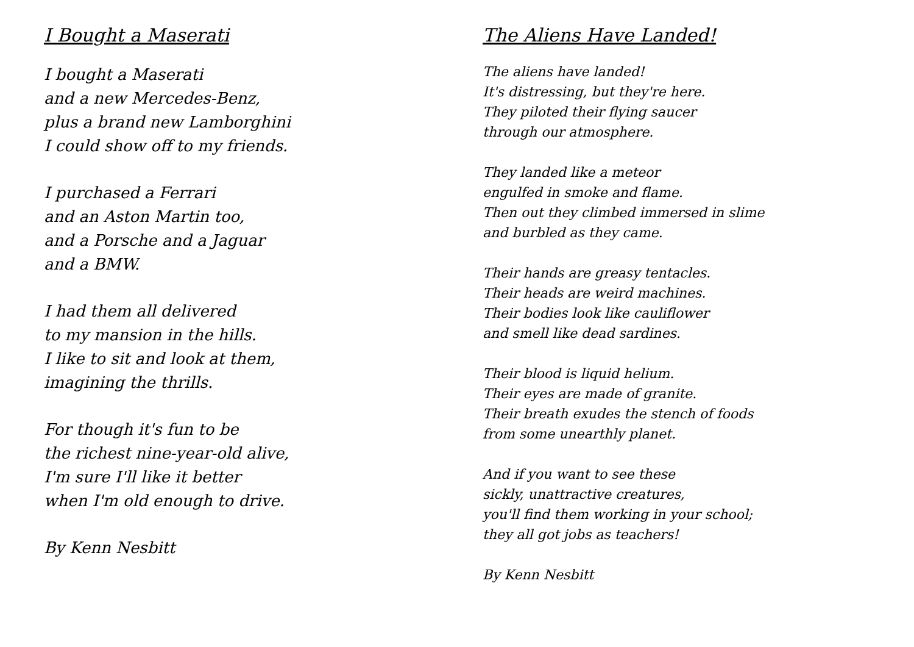I Bought a Maserati
I bought a Maserati
and a new Mercedes-Benz,
plus a brand new Lamborghini
I could show off to my friends.
I purchased a Ferrari
and an Aston Martin too,
and a Porsche and a Jaguar
and a BMW.
I had them all delivered
to my mansion in the hills.
I like to sit and look at them,
imagining the thrills.
For though it's fun to be
the richest nine-year-old alive,
I'm sure I'll like it better
when I'm old enough to drive.
By Kenn Nesbitt
The Aliens Have Landed!
The aliens have landed!
It's distressing, but they're here.
They piloted their flying saucer
through our atmosphere.
They landed like a meteor
engulfed in smoke and flame.
Then out they climbed immersed in slime
and burbled as they came.
Their hands are greasy tentacles.
Their heads are weird machines.
Their bodies look like cauliflower
and smell like dead sardines.
Their blood is liquid helium.
Their eyes are made of granite.
Their breath exudes the stench of foods
from some unearthly planet.
And if you want to see these
sickly, unattractive creatures,
you'll find them working in your school;
they all got jobs as teachers!
By Kenn Nesbitt